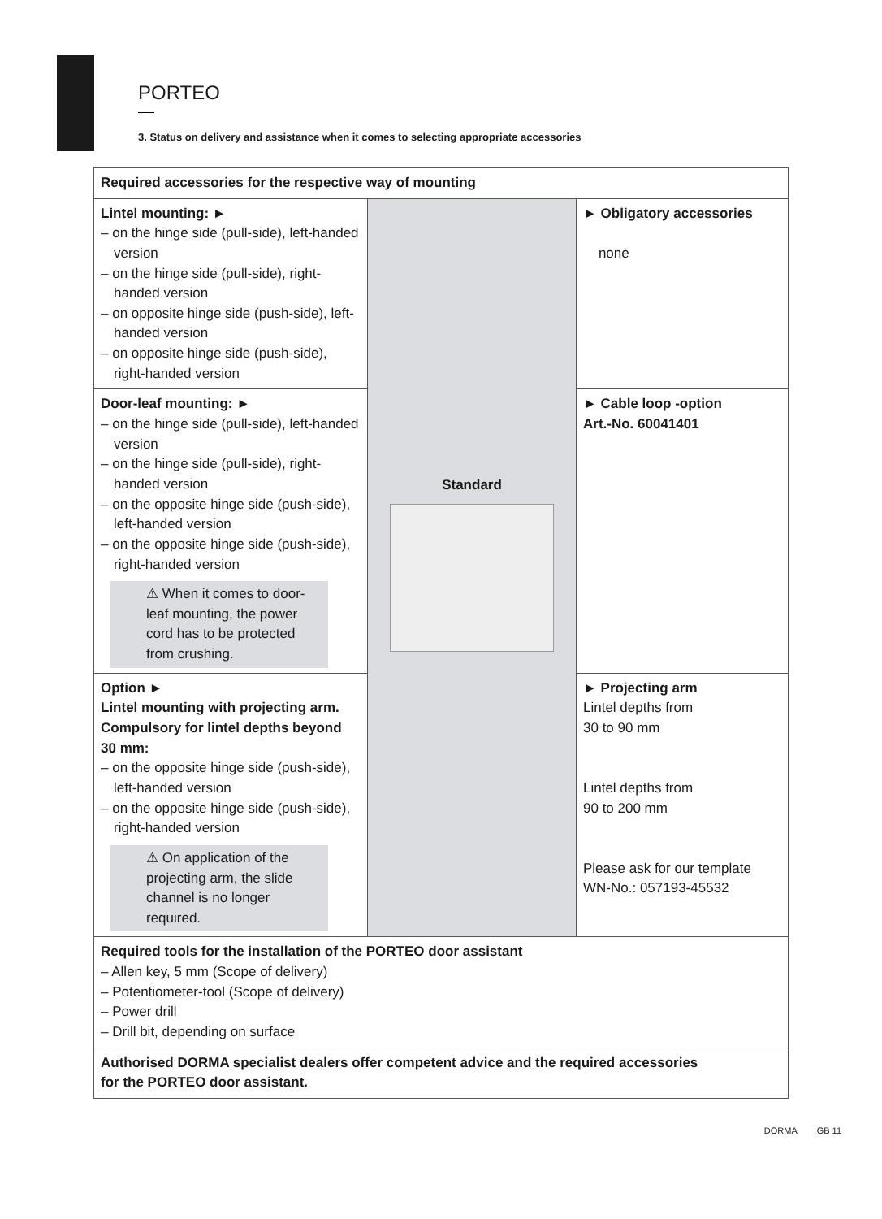PORTEO
3. Status on delivery and assistance when it comes to selecting appropriate accessories
| Required accessories for the respective way of mounting | | |
| Lintel mounting: ► – on the hinge side (pull-side), left-handed version – on the hinge side (pull-side), right-handed version – on opposite hinge side (push-side), left-handed version – on opposite hinge side (push-side), right-handed version | Standard | ► Obligatory accessories none |
| Door-leaf mounting: ► – on the hinge side (pull-side), left-handed version – on the hinge side (pull-side), right-handed version – on the opposite hinge side (push-side), left-handed version – on the opposite hinge side (push-side), right-handed version ⚠ When it comes to door-leaf mounting, the power cord has to be protected from crushing. | | ► Cable loop -option Art.-No. 60041401 |
| Option ► Lintel mounting with projecting arm. Compulsory for lintel depths beyond 30 mm: – on the opposite hinge side (push-side), left-handed version – on the opposite hinge side (push-side), right-handed version ⚠ On application of the projecting arm, the slide channel is no longer required. | | ► Projecting arm Lintel depths from 30 to 90 mm Lintel depths from 90 to 200 mm Please ask for our template WN-No.: 057193-45532 |
| Required tools for the installation of the PORTEO door assistant – Allen key, 5 mm (Scope of delivery) – Potentiometer-tool (Scope of delivery) – Power drill – Drill bit, depending on surface | | |
| Authorised DORMA specialist dealers offer competent advice and the required accessories for the PORTEO door assistant. | | |
DORMA GB 11